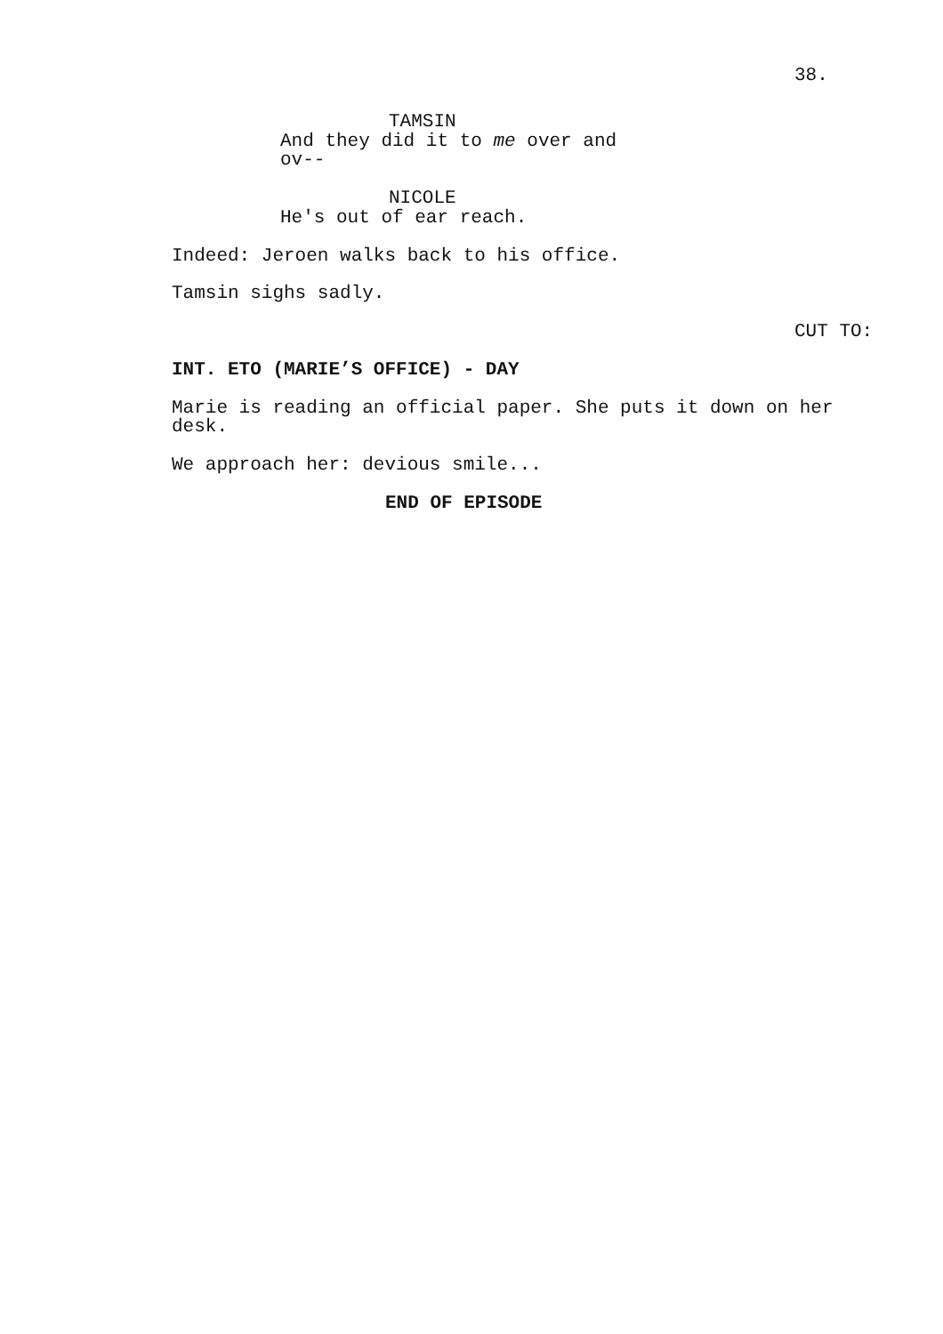38.
TAMSIN
And they did it to me over and ov--
NICOLE
He's out of ear reach.
Indeed: Jeroen walks back to his office.
Tamsin sighs sadly.
CUT TO:
INT. ETO (MARIE’S OFFICE) - DAY
Marie is reading an official paper. She puts it down on her desk.
We approach her: devious smile...
END OF EPISODE